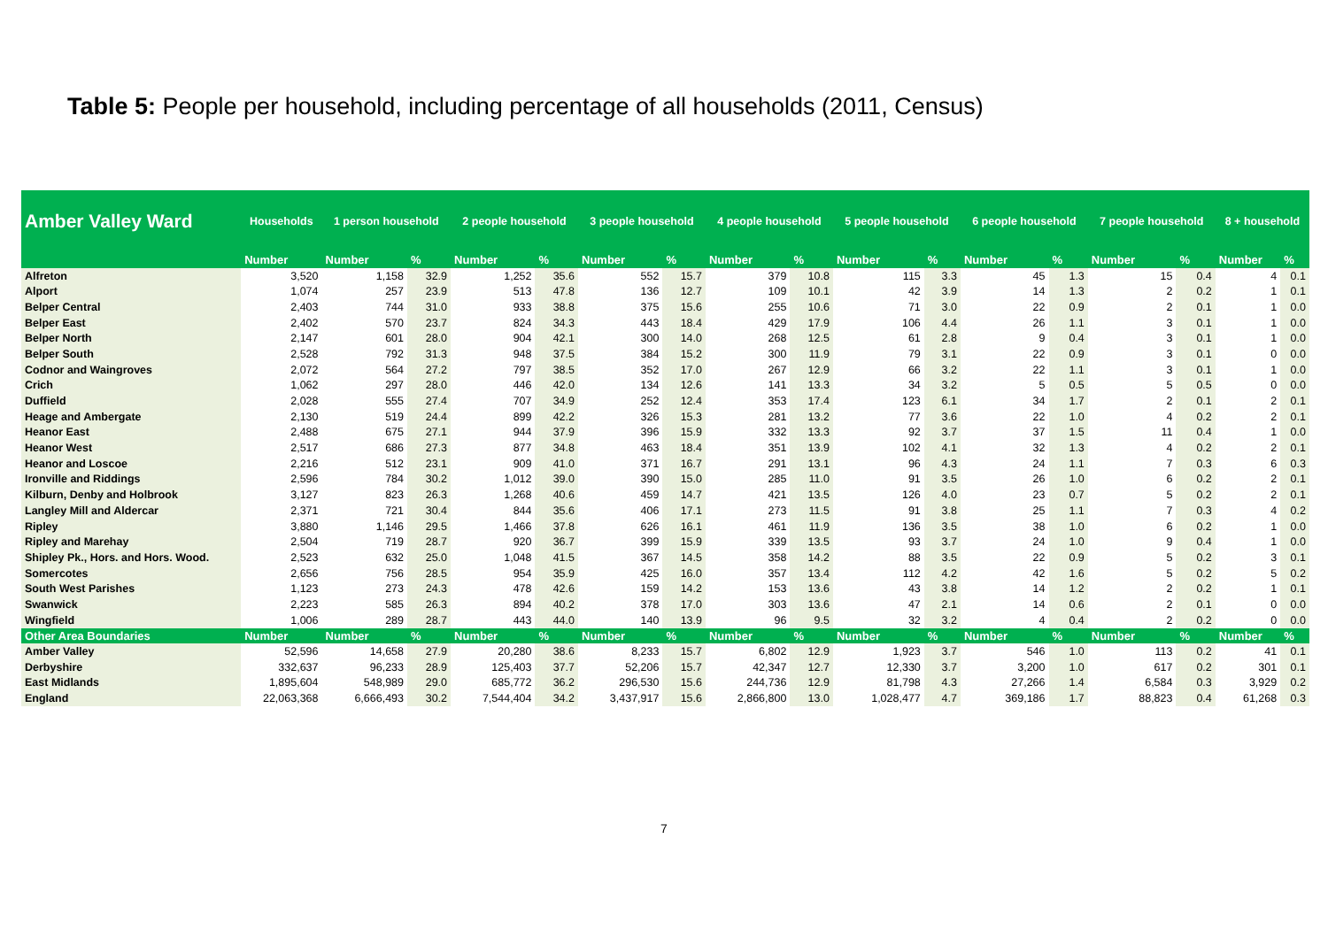Table 5: People per household, including percentage of all households (2011, Census)
| Amber Valley Ward | Households | 1 person household | | 2 people household | | 3 people household | | 4 people household | | 5 people household | | 6 people household | | 7 people household | | 8 + household | |
| --- | --- | --- | --- | --- | --- | --- | --- | --- | --- | --- | --- | --- | --- | --- | --- | --- | --- |
| | Number | Number | % | Number | % | Number | % | Number | % | Number | % | Number | % | Number | % | Number | % |
| Alfreton | 3,520 | 1,158 | 32.9 | 1,252 | 35.6 | 552 | 15.7 | 379 | 10.8 | 115 | 3.3 | 45 | 1.3 | 15 | 0.4 | 4 | 0.1 |
| Alport | 1,074 | 257 | 23.9 | 513 | 47.8 | 136 | 12.7 | 109 | 10.1 | 42 | 3.9 | 14 | 1.3 | 2 | 0.2 | 1 | 0.1 |
| Belper Central | 2,403 | 744 | 31.0 | 933 | 38.8 | 375 | 15.6 | 255 | 10.6 | 71 | 3.0 | 22 | 0.9 | 2 | 0.1 | 1 | 0.0 |
| Belper East | 2,402 | 570 | 23.7 | 824 | 34.3 | 443 | 18.4 | 429 | 17.9 | 106 | 4.4 | 26 | 1.1 | 3 | 0.1 | 1 | 0.0 |
| Belper North | 2,147 | 601 | 28.0 | 904 | 42.1 | 300 | 14.0 | 268 | 12.5 | 61 | 2.8 | 9 | 0.4 | 3 | 0.1 | 1 | 0.0 |
| Belper South | 2,528 | 792 | 31.3 | 948 | 37.5 | 384 | 15.2 | 300 | 11.9 | 79 | 3.1 | 22 | 0.9 | 3 | 0.1 | 0 | 0.0 |
| Codnor and Waingroves | 2,072 | 564 | 27.2 | 797 | 38.5 | 352 | 17.0 | 267 | 12.9 | 66 | 3.2 | 22 | 1.1 | 3 | 0.1 | 1 | 0.0 |
| Crich | 1,062 | 297 | 28.0 | 446 | 42.0 | 134 | 12.6 | 141 | 13.3 | 34 | 3.2 | 5 | 0.5 | 5 | 0.5 | 0 | 0.0 |
| Duffield | 2,028 | 555 | 27.4 | 707 | 34.9 | 252 | 12.4 | 353 | 17.4 | 123 | 6.1 | 34 | 1.7 | 2 | 0.1 | 2 | 0.1 |
| Heage and Ambergate | 2,130 | 519 | 24.4 | 899 | 42.2 | 326 | 15.3 | 281 | 13.2 | 77 | 3.6 | 22 | 1.0 | 4 | 0.2 | 2 | 0.1 |
| Heanor East | 2,488 | 675 | 27.1 | 944 | 37.9 | 396 | 15.9 | 332 | 13.3 | 92 | 3.7 | 37 | 1.5 | 11 | 0.4 | 1 | 0.0 |
| Heanor West | 2,517 | 686 | 27.3 | 877 | 34.8 | 463 | 18.4 | 351 | 13.9 | 102 | 4.1 | 32 | 1.3 | 4 | 0.2 | 2 | 0.1 |
| Heanor and Loscoe | 2,216 | 512 | 23.1 | 909 | 41.0 | 371 | 16.7 | 291 | 13.1 | 96 | 4.3 | 24 | 1.1 | 7 | 0.3 | 6 | 0.3 |
| Ironville and Riddings | 2,596 | 784 | 30.2 | 1,012 | 39.0 | 390 | 15.0 | 285 | 11.0 | 91 | 3.5 | 26 | 1.0 | 6 | 0.2 | 2 | 0.1 |
| Kilburn, Denby and Holbrook | 3,127 | 823 | 26.3 | 1,268 | 40.6 | 459 | 14.7 | 421 | 13.5 | 126 | 4.0 | 23 | 0.7 | 5 | 0.2 | 2 | 0.1 |
| Langley Mill and Aldercar | 2,371 | 721 | 30.4 | 844 | 35.6 | 406 | 17.1 | 273 | 11.5 | 91 | 3.8 | 25 | 1.1 | 7 | 0.3 | 4 | 0.2 |
| Ripley | 3,880 | 1,146 | 29.5 | 1,466 | 37.8 | 626 | 16.1 | 461 | 11.9 | 136 | 3.5 | 38 | 1.0 | 6 | 0.2 | 1 | 0.0 |
| Ripley and Marehay | 2,504 | 719 | 28.7 | 920 | 36.7 | 399 | 15.9 | 339 | 13.5 | 93 | 3.7 | 24 | 1.0 | 9 | 0.4 | 1 | 0.0 |
| Shipley Pk., Hors. and Hors. Wood. | 2,523 | 632 | 25.0 | 1,048 | 41.5 | 367 | 14.5 | 358 | 14.2 | 88 | 3.5 | 22 | 0.9 | 5 | 0.2 | 3 | 0.1 |
| Somercotes | 2,656 | 756 | 28.5 | 954 | 35.9 | 425 | 16.0 | 357 | 13.4 | 112 | 4.2 | 42 | 1.6 | 5 | 0.2 | 5 | 0.2 |
| South West Parishes | 1,123 | 273 | 24.3 | 478 | 42.6 | 159 | 14.2 | 153 | 13.6 | 43 | 3.8 | 14 | 1.2 | 2 | 0.2 | 1 | 0.1 |
| Swanwick | 2,223 | 585 | 26.3 | 894 | 40.2 | 378 | 17.0 | 303 | 13.6 | 47 | 2.1 | 14 | 0.6 | 2 | 0.1 | 0 | 0.0 |
| Wingfield | 1,006 | 289 | 28.7 | 443 | 44.0 | 140 | 13.9 | 96 | 9.5 | 32 | 3.2 | 4 | 0.4 | 2 | 0.2 | 0 | 0.0 |
| Other Area Boundaries | Number | Number | % | Number | % | Number | % | Number | % | Number | % | Number | % | Number | % | Number | % |
| Amber Valley | 52,596 | 14,658 | 27.9 | 20,280 | 38.6 | 8,233 | 15.7 | 6,802 | 12.9 | 1,923 | 3.7 | 546 | 1.0 | 113 | 0.2 | 41 | 0.1 |
| Derbyshire | 332,637 | 96,233 | 28.9 | 125,403 | 37.7 | 52,206 | 15.7 | 42,347 | 12.7 | 12,330 | 3.7 | 3,200 | 1.0 | 617 | 0.2 | 301 | 0.1 |
| East Midlands | 1,895,604 | 548,989 | 29.0 | 685,772 | 36.2 | 296,530 | 15.6 | 244,736 | 12.9 | 81,798 | 4.3 | 27,266 | 1.4 | 6,584 | 0.3 | 3,929 | 0.2 |
| England | 22,063,368 | 6,666,493 | 30.2 | 7,544,404 | 34.2 | 3,437,917 | 15.6 | 2,866,800 | 13.0 | 1,028,477 | 4.7 | 369,186 | 1.7 | 88,823 | 0.4 | 61,268 | 0.3 |
7